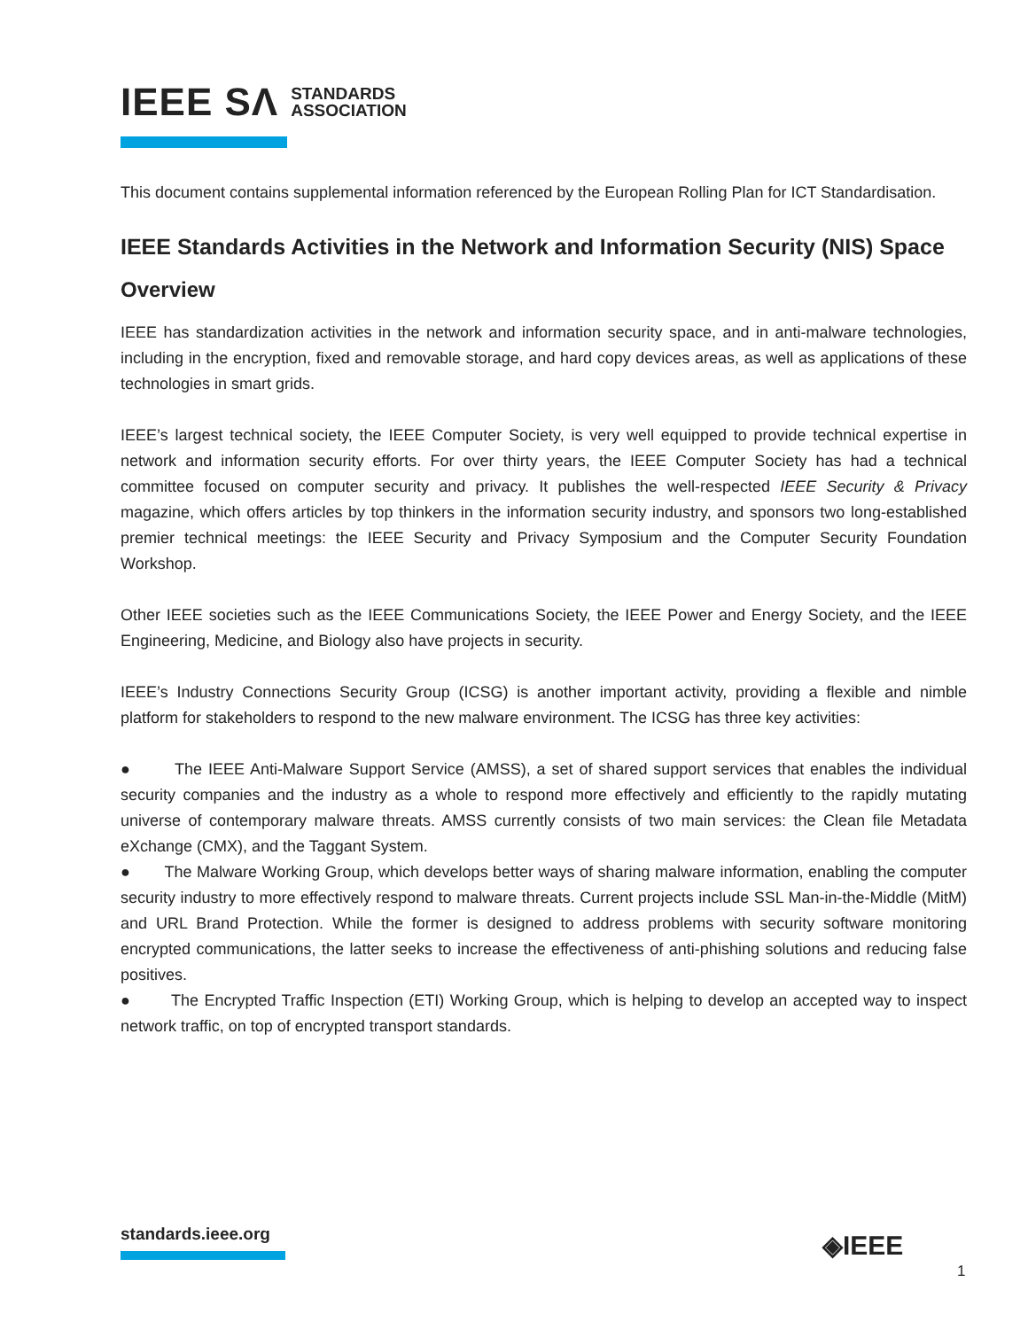IEEE SΛ STANDARDS
ASSOCIATION
This document contains supplemental information referenced by the European Rolling Plan for ICT Standardisation.
IEEE Standards Activities in the Network and Information Security (NIS) Space
Overview
IEEE has standardization activities in the network and information security space, and in anti-malware technologies, including in the encryption, fixed and removable storage, and hard copy devices areas, as well as applications of these technologies in smart grids.
IEEE’s largest technical society, the IEEE Computer Society, is very well equipped to provide technical expertise in network and information security efforts. For over thirty years, the IEEE Computer Society has had a technical committee focused on computer security and privacy. It publishes the well-respected IEEE Security & Privacy magazine, which offers articles by top thinkers in the information security industry, and sponsors two long-established premier technical meetings: the IEEE Security and Privacy Symposium and the Computer Security Foundation Workshop.
Other IEEE societies such as the IEEE Communications Society, the IEEE Power and Energy Society, and the IEEE Engineering, Medicine, and Biology also have projects in security.
IEEE’s Industry Connections Security Group (ICSG) is another important activity, providing a flexible and nimble platform for stakeholders to respond to the new malware environment. The ICSG has three key activities:
● The IEEE Anti-Malware Support Service (AMSS), a set of shared support services that enables the individual security companies and the industry as a whole to respond more effectively and efficiently to the rapidly mutating universe of contemporary malware threats. AMSS currently consists of two main services: the Clean file Metadata eXchange (CMX), and the Taggant System.
● The Malware Working Group, which develops better ways of sharing malware information, enabling the computer security industry to more effectively respond to malware threats. Current projects include SSL Man-in-the-Middle (MitM) and URL Brand Protection. While the former is designed to address problems with security software monitoring encrypted communications, the latter seeks to increase the effectiveness of anti-phishing solutions and reducing false positives.
● The Encrypted Traffic Inspection (ETI) Working Group, which is helping to develop an accepted way to inspect network traffic, on top of encrypted transport standards.
standards.ieee.org ◈IEEE
1